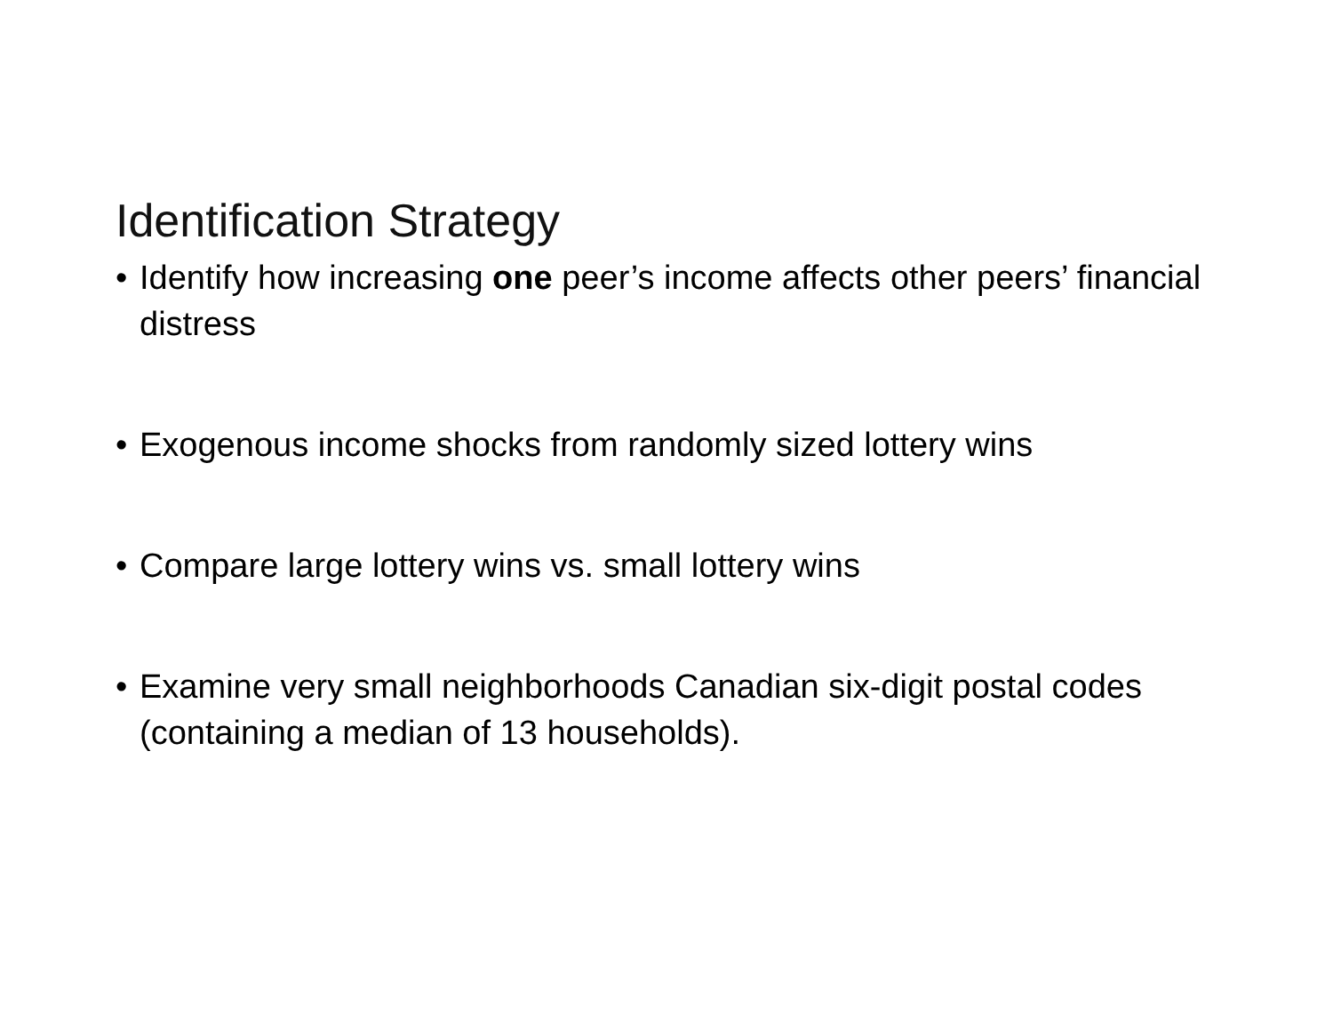Identification Strategy
• Identify how increasing one peer’s income affects other peers’ financial distress
• Exogenous income shocks from randomly sized lottery wins
• Compare large lottery wins vs. small lottery wins
• Examine very small neighborhoods Canadian six-digit postal codes (containing a median of 13 households).